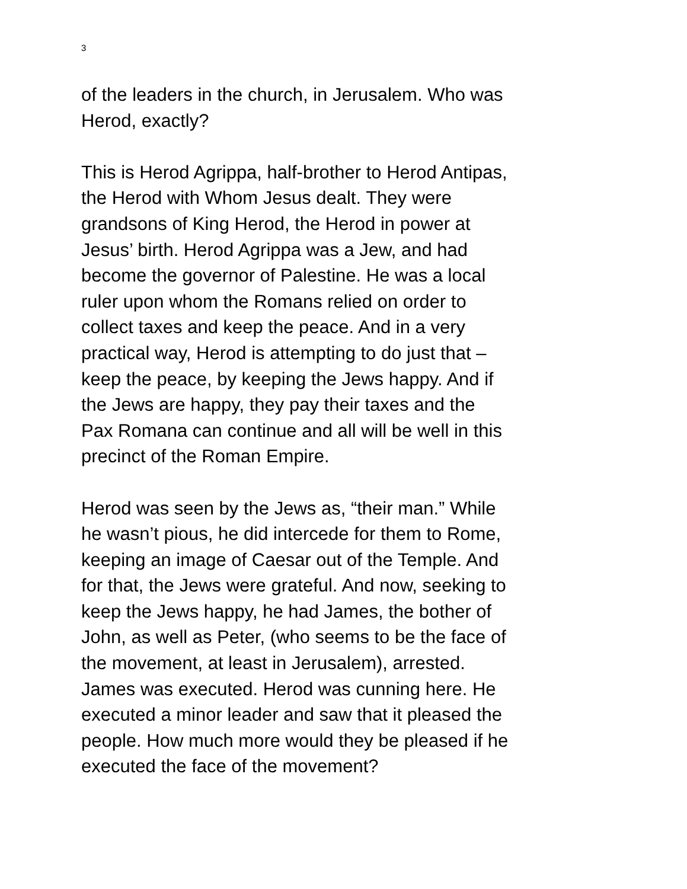3
of the leaders in the church, in Jerusalem. Who was
Herod, exactly?
This is Herod Agrippa, half-brother to Herod Antipas,
the Herod with Whom Jesus dealt. They were
grandsons of King Herod, the Herod in power at
Jesus’ birth. Herod Agrippa was a Jew, and had
become the governor of Palestine. He was a local
ruler upon whom the Romans relied on order to
collect taxes and keep the peace. And in a very
practical way, Herod is attempting to do just that –
keep the peace, by keeping the Jews happy. And if
the Jews are happy, they pay their taxes and the
Pax Romana can continue and all will be well in this
precinct of the Roman Empire.
Herod was seen by the Jews as, “their man.” While
he wasn’t pious, he did intercede for them to Rome,
keeping an image of Caesar out of the Temple. And
for that, the Jews were grateful. And now, seeking to
keep the Jews happy, he had James, the bother of
John, as well as Peter, (who seems to be the face of
the movement, at least in Jerusalem), arrested.
James was executed. Herod was cunning here. He
executed a minor leader and saw that it pleased the
people. How much more would they be pleased if he
executed the face of the movement?